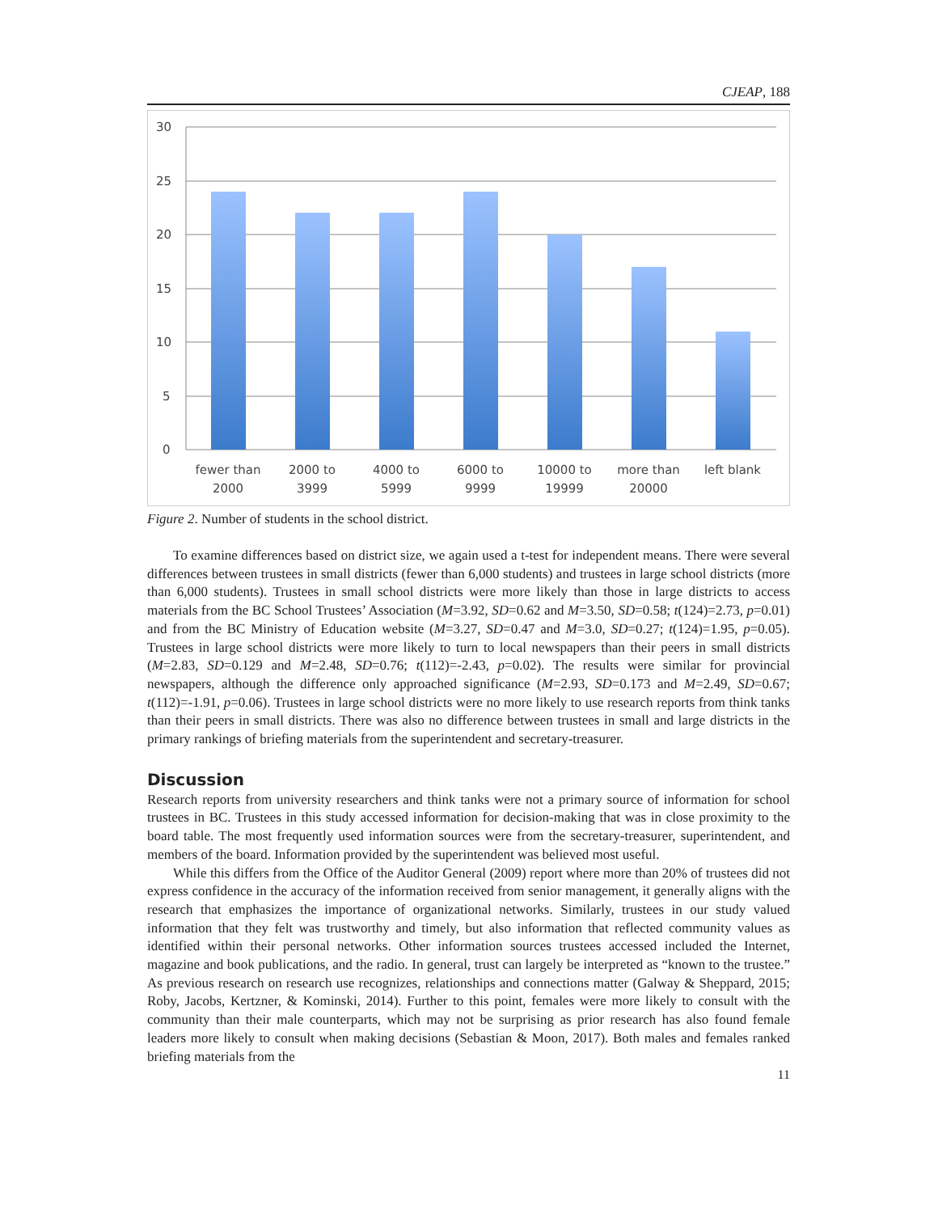CJEAP, 188
30
25
20
15
10
5
0
fewer than
2000
2000 to
3999
4000 to
5999
6000 to
9999
10000 to
19999
more than
20000
left blank
Figure 2. Number of students in the school district.
To examine differences based on district size, we again used a t-test for independent means. There were several differences between trustees in small districts (fewer than 6,000 students) and trustees in large school districts (more than 6,000 students). Trustees in small school districts were more likely than those in large districts to access materials from the BC School Trustees’ Association (M=3.92, SD=0.62 and M=3.50, SD=0.58; t(124)=2.73, p=0.01) and from the BC Ministry of Education website (M=3.27, SD=0.47 and M=3.0, SD=0.27; t(124)=1.95, p=0.05). Trustees in large school districts were more likely to turn to local newspapers than their peers in small districts (M=2.83, SD=0.129 and M=2.48, SD=0.76; t(112)=-2.43, p=0.02). The results were similar for provincial newspapers, although the difference only approached significance (M=2.93, SD=0.173 and M=2.49, SD=0.67; t(112)=-1.91, p=0.06). Trustees in large school districts were no more likely to use research reports from think tanks than their peers in small districts. There was also no difference between trustees in small and large districts in the primary rankings of briefing materials from the superintendent and secretary-treasurer.
Discussion
Research reports from university researchers and think tanks were not a primary source of information for school trustees in BC. Trustees in this study accessed information for decision-making that was in close proximity to the board table. The most frequently used information sources were from the secretary-treasurer, superintendent, and members of the board. Information provided by the superintendent was believed most useful.
While this differs from the Office of the Auditor General (2009) report where more than 20% of trustees did not express confidence in the accuracy of the information received from senior management, it generally aligns with the research that emphasizes the importance of organizational networks. Similarly, trustees in our study valued information that they felt was trustworthy and timely, but also information that reflected community values as identified within their personal networks. Other information sources trustees accessed included the Internet, magazine and book publications, and the radio. In general, trust can largely be interpreted as “known to the trustee.” As previous research on research use recognizes, relationships and connections matter (Galway & Sheppard, 2015; Roby, Jacobs, Kertzner, & Kominski, 2014). Further to this point, females were more likely to consult with the community than their male counterparts, which may not be surprising as prior research has also found female leaders more likely to consult when making decisions (Sebastian & Moon, 2017). Both males and females ranked briefing materials from the
11